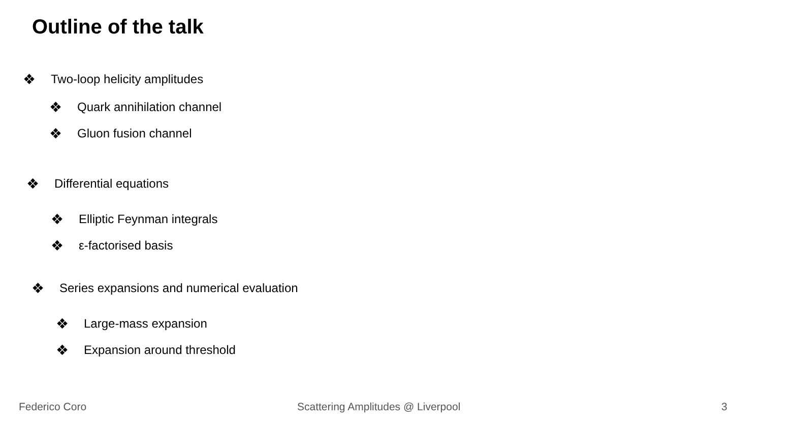Outline of the talk
❖ Two-loop helicity amplitudes
❖ Quark annihilation channel
❖ Gluon fusion channel
❖ Differential equations
❖ Elliptic Feynman integrals
❖ ε-factorised basis
❖ Series expansions and numerical evaluation
❖ Large-mass expansion
❖ Expansion around threshold
Federico Coro Scattering Amplitudes @ Liverpool 3